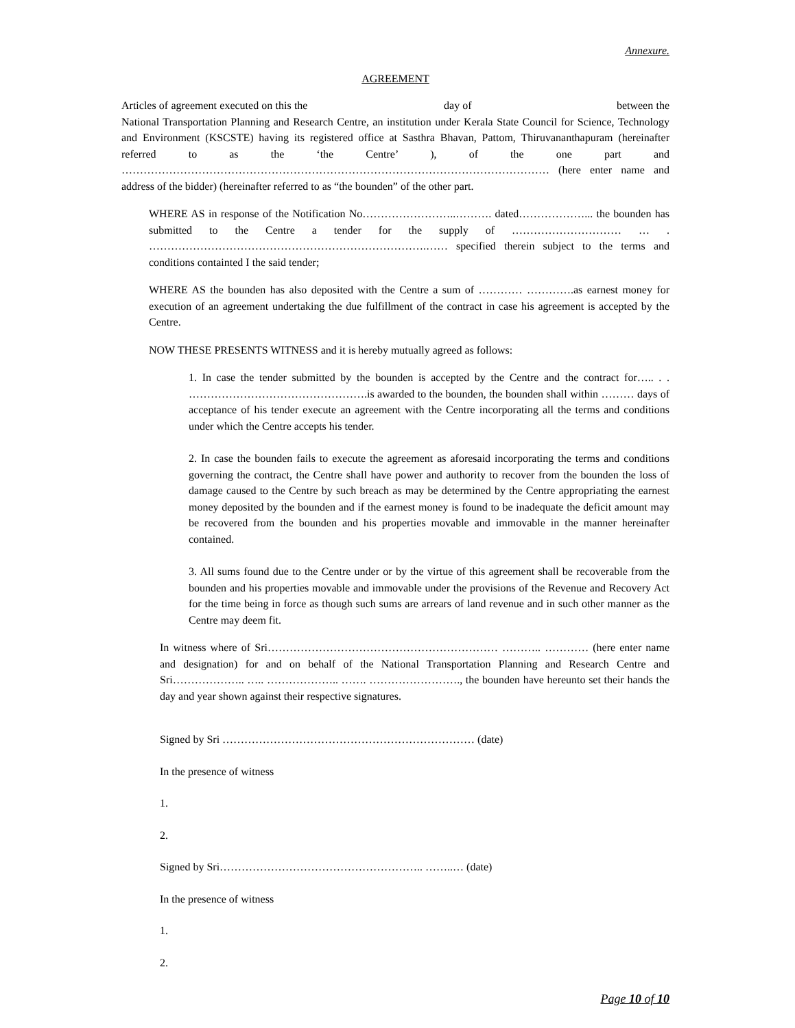Annexure.
AGREEMENT
Articles of agreement executed on this the day of between the National Transportation Planning and Research Centre, an institution under Kerala State Council for Science, Technology and Environment (KSCSTE) having its registered office at Sasthra Bhavan, Pattom, Thiruvananthapuram (hereinafter referred to as the ‘the Centre’ ), of the one part and ……………………………………………………………………………………………………… (here enter name and address of the bidder) (hereinafter referred to as “the bounden” of the other part.
WHERE AS in response of the Notification No……………………..………. dated………………... the bounden has submitted to the Centre a tender for the supply of ………………………… … . ………………………………………………………………….…… specified therein subject to the terms and conditions containted I the said tender;
WHERE AS the bounden has also deposited with the Centre a sum of ………… ………….as earnest money for execution of an agreement undertaking the due fulfillment of the contract in case his agreement is accepted by the Centre.
NOW THESE PRESENTS WITNESS and it is hereby mutually agreed as follows:
1. In case the tender submitted by the bounden is accepted by the Centre and the contract for….. . . ………………………………………….is awarded to the bounden, the bounden shall within ……… days of acceptance of his tender execute an agreement with the Centre incorporating all the terms and conditions under which the Centre accepts his tender.
2. In case the bounden fails to execute the agreement as aforesaid incorporating the terms and conditions governing the contract, the Centre shall have power and authority to recover from the bounden the loss of damage caused to the Centre by such breach as may be determined by the Centre appropriating the earnest money deposited by the bounden and if the earnest money is found to be inadequate the deficit amount may be recovered from the bounden and his properties movable and immovable in the manner hereinafter contained.
3. All sums found due to the Centre under or by the virtue of this agreement shall be recoverable from the bounden and his properties movable and immovable under the provisions of the Revenue and Recovery Act for the time being in force as though such sums are arrears of land revenue and in such other manner as the Centre may deem fit.
In witness where of Sri……………………………………………………… ……….. ………… (here enter name and designation) for and on behalf of the National Transportation Planning and Research Centre and Sri……………….. ….. ……………….. ……. ……………………., the bounden have hereunto set their hands the day and year shown against their respective signatures.
Signed by Sri …………………………………………………………… (date)
In the presence of witness
1.
2.
Signed by Sri……………………………………………….. ……..… (date)
In the presence of witness
1.
2.
Page 10 of 10